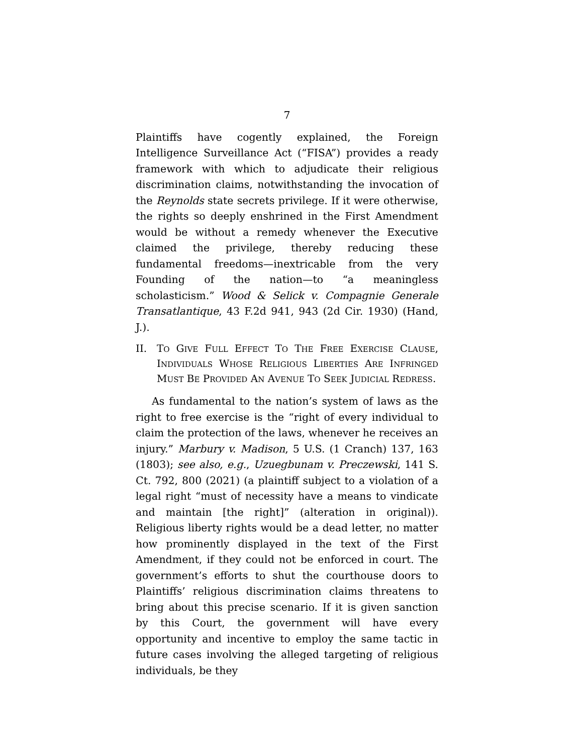7
Plaintiffs have cogently explained, the Foreign Intelligence Surveillance Act (“FISA”) provides a ready framework with which to adjudicate their religious discrimination claims, notwithstanding the invocation of the Reynolds state secrets privilege. If it were otherwise, the rights so deeply enshrined in the First Amendment would be without a remedy whenever the Executive claimed the privilege, thereby reducing these fundamental freedoms—inextricable from the very Founding of the nation—to “a meaningless scholasticism.” Wood & Selick v. Compagnie Generale Transatlantique, 43 F.2d 941, 943 (2d Cir. 1930) (Hand, J.).
II. TO GIVE FULL EFFECT TO THE FREE EXERCISE CLAUSE, INDIVIDUALS WHOSE RELIGIOUS LIBERTIES ARE INFRINGED MUST BE PROVIDED AN AVENUE TO SEEK JUDICIAL REDRESS.
As fundamental to the nation’s system of laws as the right to free exercise is the “right of every individual to claim the protection of the laws, whenever he receives an injury.” Marbury v. Madison, 5 U.S. (1 Cranch) 137, 163 (1803); see also, e.g., Uzuegbunam v. Preczewski, 141 S. Ct. 792, 800 (2021) (a plaintiff subject to a violation of a legal right “must of necessity have a means to vindicate and maintain [the right]” (alteration in original)). Religious liberty rights would be a dead letter, no matter how prominently displayed in the text of the First Amendment, if they could not be enforced in court. The government’s efforts to shut the courthouse doors to Plaintiffs’ religious discrimination claims threatens to bring about this precise scenario. If it is given sanction by this Court, the government will have every opportunity and incentive to employ the same tactic in future cases involving the alleged targeting of religious individuals, be they